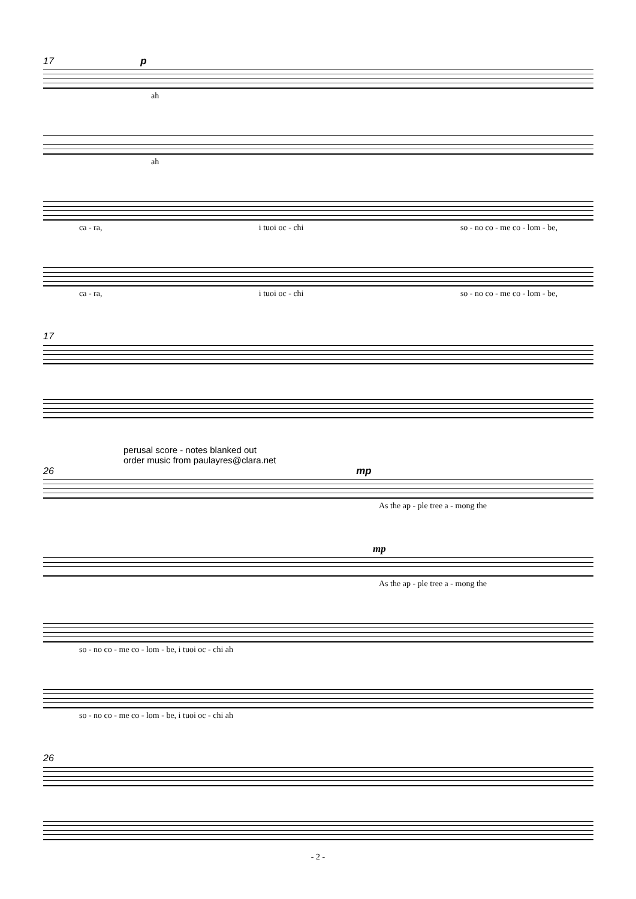17 p
ah
ah
ca - ra, i tuoi oc - chi so - no co - me co - lom - be,
ca - ra, i tuoi oc - chi so - no co - me co - lom - be,
17
perusal score - notes blanked out
order music from paulayres@clara.net
26 mp
As the ap - ple tree a - mong the
mp
As the ap - ple tree a - mong the
so - no co - me co - lom - be, i tuoi oc - chi ah
so - no co - me co - lom - be, i tuoi oc - chi ah
26
- 2 -